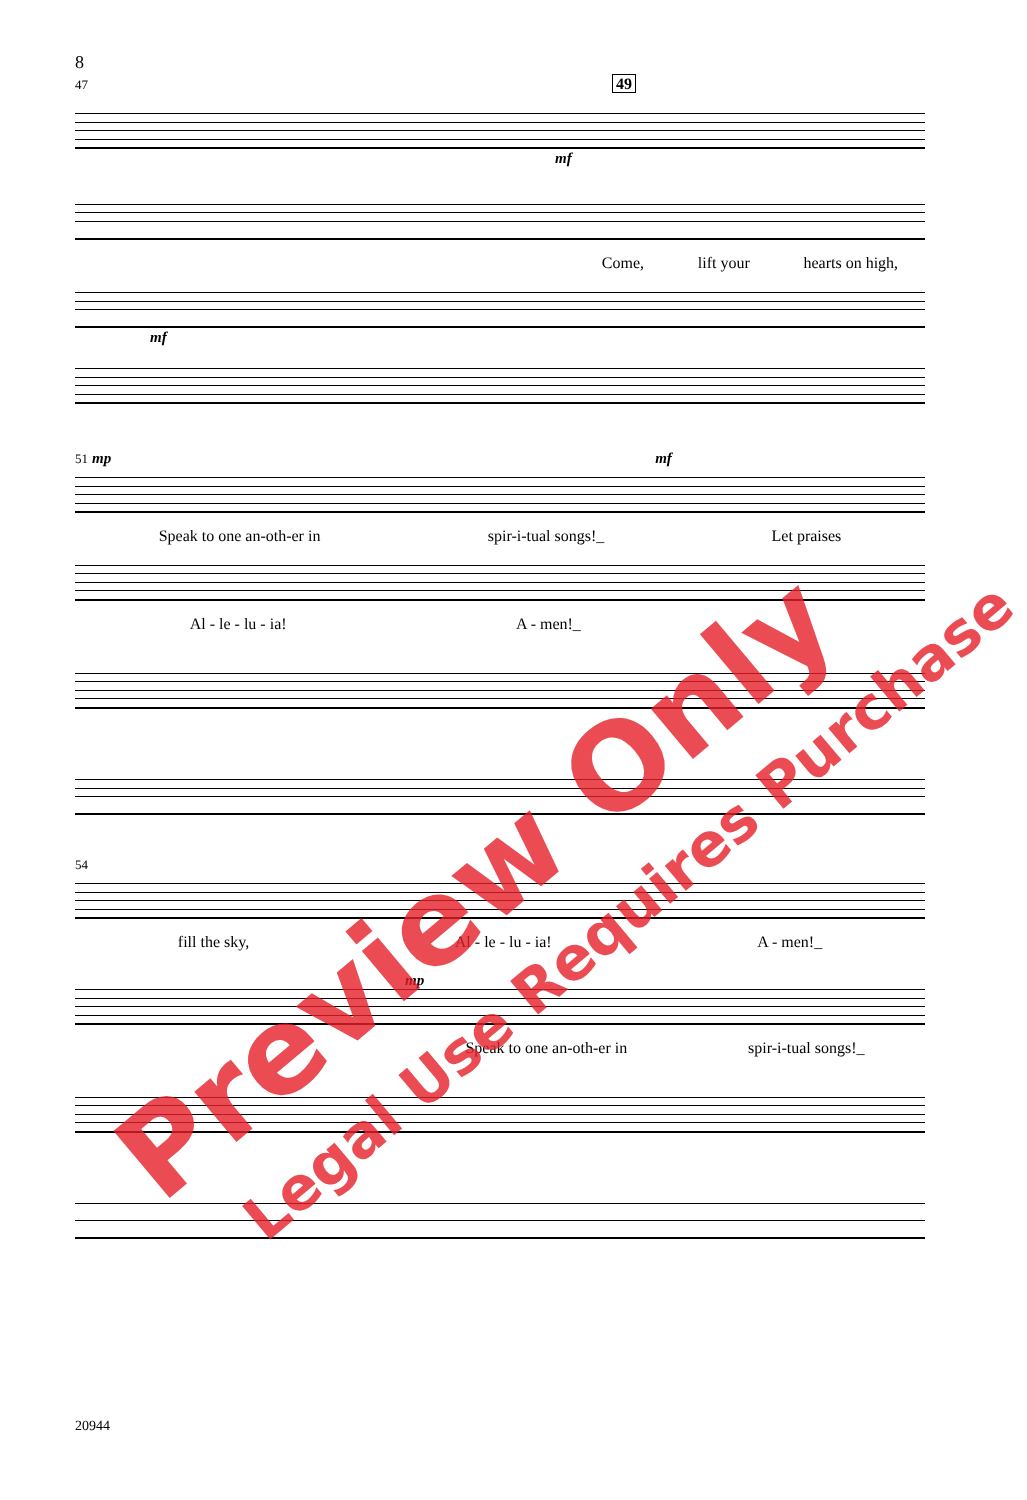8
47 49
mf
Come, lift your hearts on high,
mf
51 mp mf
Speak to one an-oth-er in spir-i-tual songs!_ Let praises
Al - le - lu - ia! A - men!_
54
fill the sky, Al - le - lu - ia! A - men!_
mp
Speak to one an-oth-er in spir-i-tual songs!_
20944
Preview Only Legal Use Requires Purchase